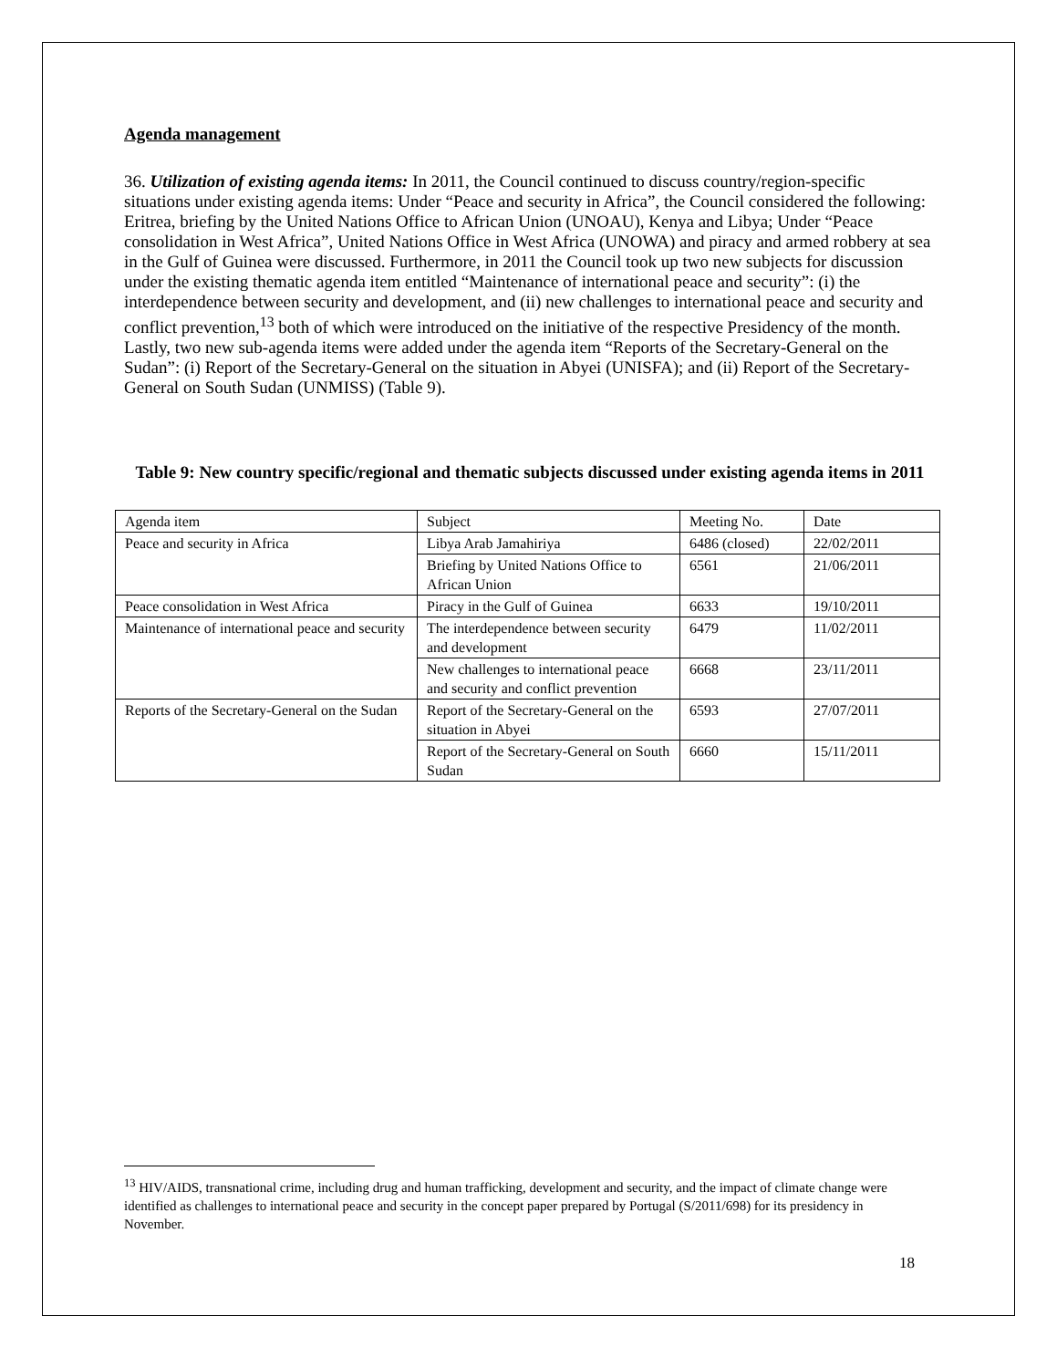Agenda management
36. Utilization of existing agenda items: In 2011, the Council continued to discuss country/region-specific situations under existing agenda items: Under “Peace and security in Africa”, the Council considered the following: Eritrea, briefing by the United Nations Office to African Union (UNOAU), Kenya and Libya; Under “Peace consolidation in West Africa”, United Nations Office in West Africa (UNOWA) and piracy and armed robbery at sea in the Gulf of Guinea were discussed. Furthermore, in 2011 the Council took up two new subjects for discussion under the existing thematic agenda item entitled “Maintenance of international peace and security”: (i) the interdependence between security and development, and (ii) new challenges to international peace and security and conflict prevention,<sup>13</sup> both of which were introduced on the initiative of the respective Presidency of the month. Lastly, two new sub-agenda items were added under the agenda item “Reports of the Secretary-General on the Sudan”: (i) Report of the Secretary-General on the situation in Abyei (UNISFA); and (ii) Report of the Secretary-General on South Sudan (UNMISS) (Table 9).
Table 9: New country specific/regional and thematic subjects discussed under existing agenda items in 2011
| Agenda item | Subject | Meeting No. | Date |
| Peace and security in Africa | Libya Arab Jamahiriya | 6486 (closed) | 22/02/2011 |
| | Briefing by United Nations Office to African Union | 6561 | 21/06/2011 |
| Peace consolidation in West Africa | Piracy in the Gulf of Guinea | 6633 | 19/10/2011 |
| Maintenance of international peace and security | The interdependence between security and development | 6479 | 11/02/2011 |
| | New challenges to international peace and security and conflict prevention | 6668 | 23/11/2011 |
| Reports of the Secretary-General on the Sudan | Report of the Secretary-General on the situation in Abyei | 6593 | 27/07/2011 |
| | Report of the Secretary-General on South Sudan | 6660 | 15/11/2011 |
<sup>13</sup> HIV/AIDS, transnational crime, including drug and human trafficking, development and security, and the impact of climate change were identified as challenges to international peace and security in the concept paper prepared by Portugal (S/2011/698) for its presidency in November.
18